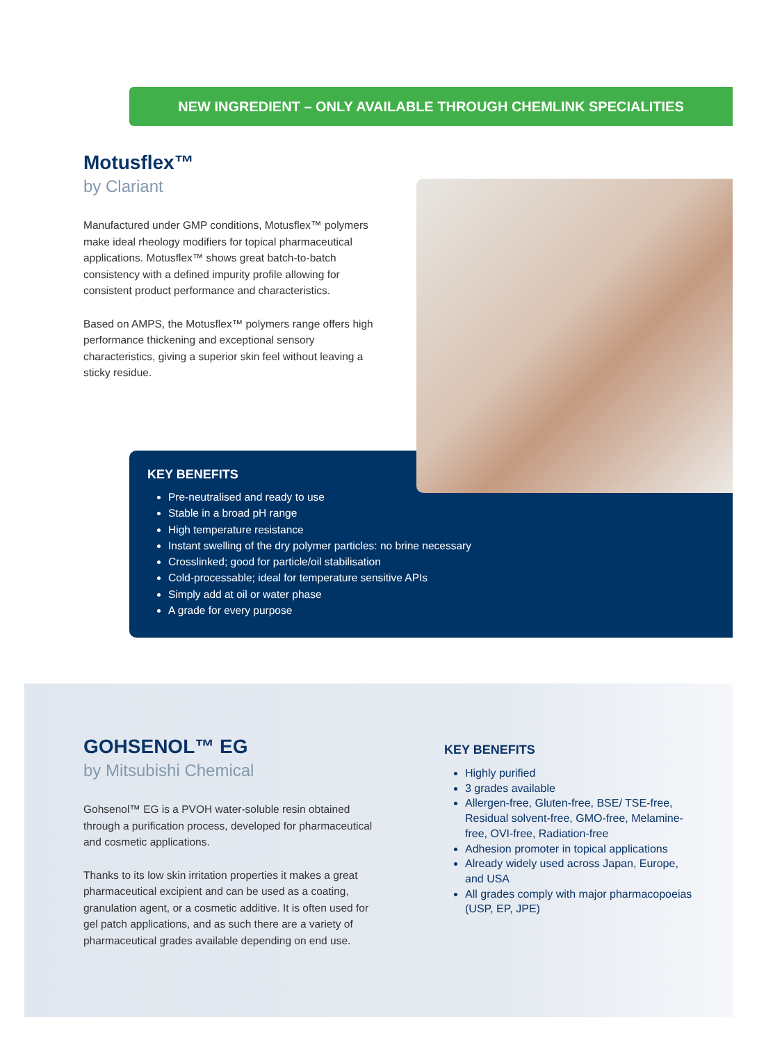NEW INGREDIENT – ONLY AVAILABLE THROUGH CHEMLINK SPECIALITIES
Motusflex™
by Clariant
Manufactured under GMP conditions, Motusflex™ polymers make ideal rheology modifiers for topical pharmaceutical applications. Motusflex™ shows great batch-to-batch consistency with a defined impurity profile allowing for consistent product performance and characteristics.
Based on AMPS, the Motusflex™ polymers range offers high performance thickening and exceptional sensory characteristics, giving a superior skin feel without leaving a sticky residue.
KEY BENEFITS
Pre-neutralised and ready to use
Stable in a broad pH range
High temperature resistance
Instant swelling of the dry polymer particles: no brine necessary
Crosslinked; good for particle/oil stabilisation
Cold-processable; ideal for temperature sensitive APIs
Simply add at oil or water phase
A grade for every purpose
GOHSENOL™ EG
by Mitsubishi Chemical
Gohsenol™ EG is a PVOH water-soluble resin obtained through a purification process, developed for pharmaceutical and cosmetic applications.
Thanks to its low skin irritation properties it makes a great pharmaceutical excipient and can be used as a coating, granulation agent, or a cosmetic additive. It is often used for gel patch applications, and as such there are a variety of pharmaceutical grades available depending on end use.
KEY BENEFITS
Highly purified
3 grades available
Allergen-free, Gluten-free, BSE/ TSE-free, Residual solvent-free, GMO-free, Melamine-free, OVI-free, Radiation-free
Adhesion promoter in topical applications
Already widely used across Japan, Europe, and USA
All grades comply with major pharmacopoeias (USP, EP, JPE)